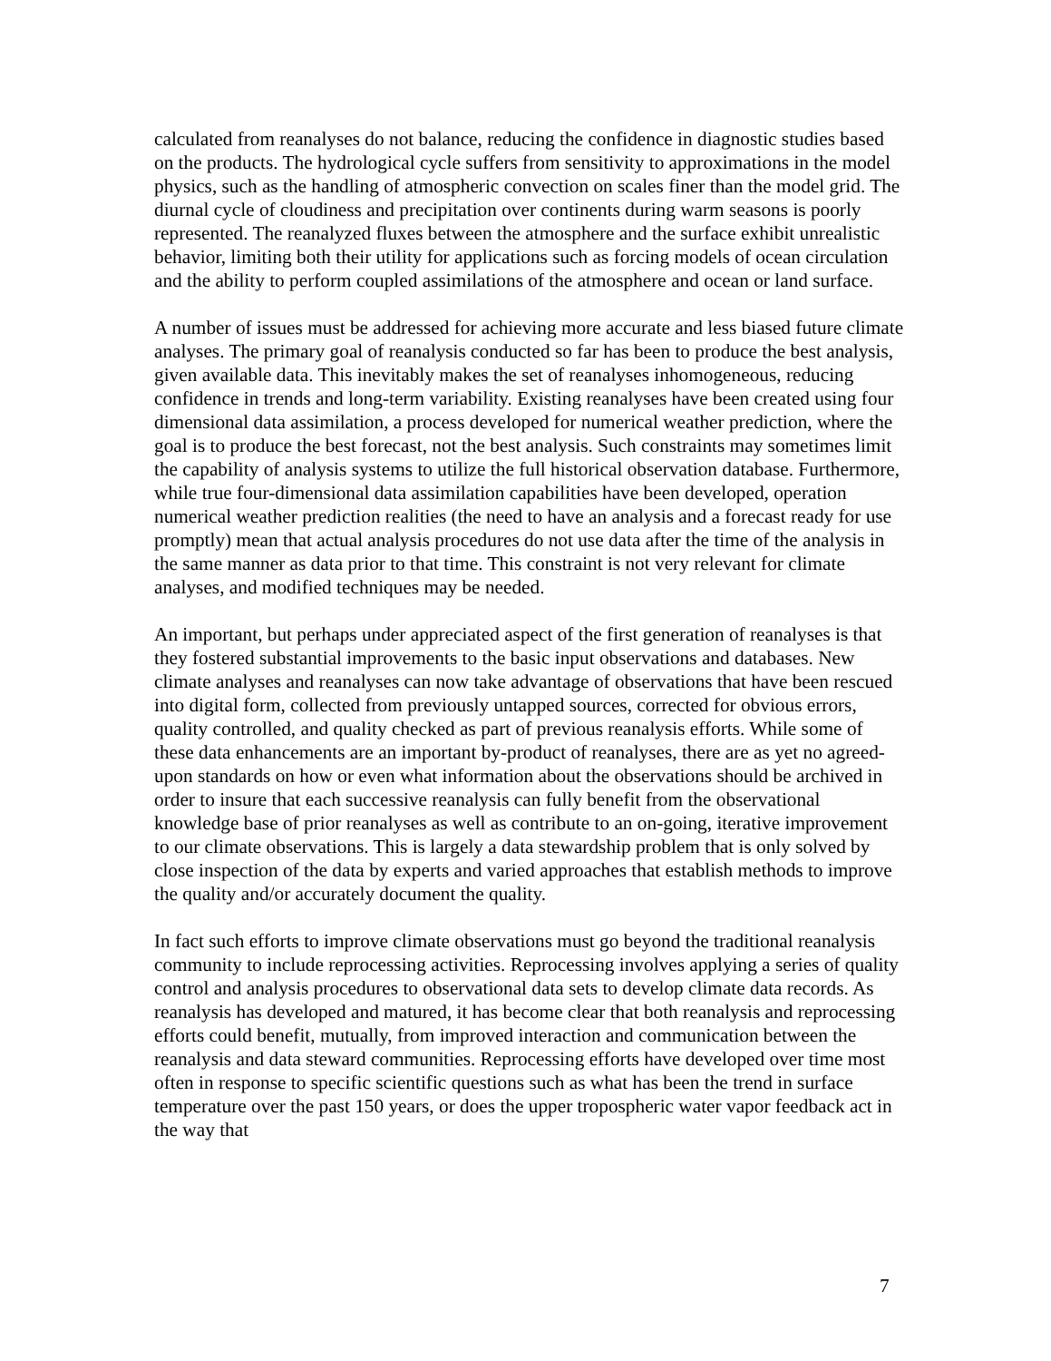calculated from reanalyses do not balance, reducing the confidence in diagnostic studies based on the products. The hydrological cycle suffers from sensitivity to approximations in the model physics, such as the handling of atmospheric convection on scales finer than the model grid. The diurnal cycle of cloudiness and precipitation over continents during warm seasons is poorly represented. The reanalyzed fluxes between the atmosphere and the surface exhibit unrealistic behavior, limiting both their utility for applications such as forcing models of ocean circulation and the ability to perform coupled assimilations of the atmosphere and ocean or land surface.
A number of issues must be addressed for achieving more accurate and less biased future climate analyses. The primary goal of reanalysis conducted so far has been to produce the best analysis, given available data. This inevitably makes the set of reanalyses inhomogeneous, reducing confidence in trends and long-term variability. Existing reanalyses have been created using four dimensional data assimilation, a process developed for numerical weather prediction, where the goal is to produce the best forecast, not the best analysis. Such constraints may sometimes limit the capability of analysis systems to utilize the full historical observation database. Furthermore, while true four-dimensional data assimilation capabilities have been developed, operation numerical weather prediction realities (the need to have an analysis and a forecast ready for use promptly) mean that actual analysis procedures do not use data after the time of the analysis in the same manner as data prior to that time. This constraint is not very relevant for climate analyses, and modified techniques may be needed.
An important, but perhaps under appreciated aspect of the first generation of reanalyses is that they fostered substantial improvements to the basic input observations and databases. New climate analyses and reanalyses can now take advantage of observations that have been rescued into digital form, collected from previously untapped sources, corrected for obvious errors, quality controlled, and quality checked as part of previous reanalysis efforts. While some of these data enhancements are an important by-product of reanalyses, there are as yet no agreed-upon standards on how or even what information about the observations should be archived in order to insure that each successive reanalysis can fully benefit from the observational knowledge base of prior reanalyses as well as contribute to an on-going, iterative improvement to our climate observations. This is largely a data stewardship problem that is only solved by close inspection of the data by experts and varied approaches that establish methods to improve the quality and/or accurately document the quality.
In fact such efforts to improve climate observations must go beyond the traditional reanalysis community to include reprocessing activities. Reprocessing involves applying a series of quality control and analysis procedures to observational data sets to develop climate data records. As reanalysis has developed and matured, it has become clear that both reanalysis and reprocessing efforts could benefit, mutually, from improved interaction and communication between the reanalysis and data steward communities. Reprocessing efforts have developed over time most often in response to specific scientific questions such as what has been the trend in surface temperature over the past 150 years, or does the upper tropospheric water vapor feedback act in the way that
7